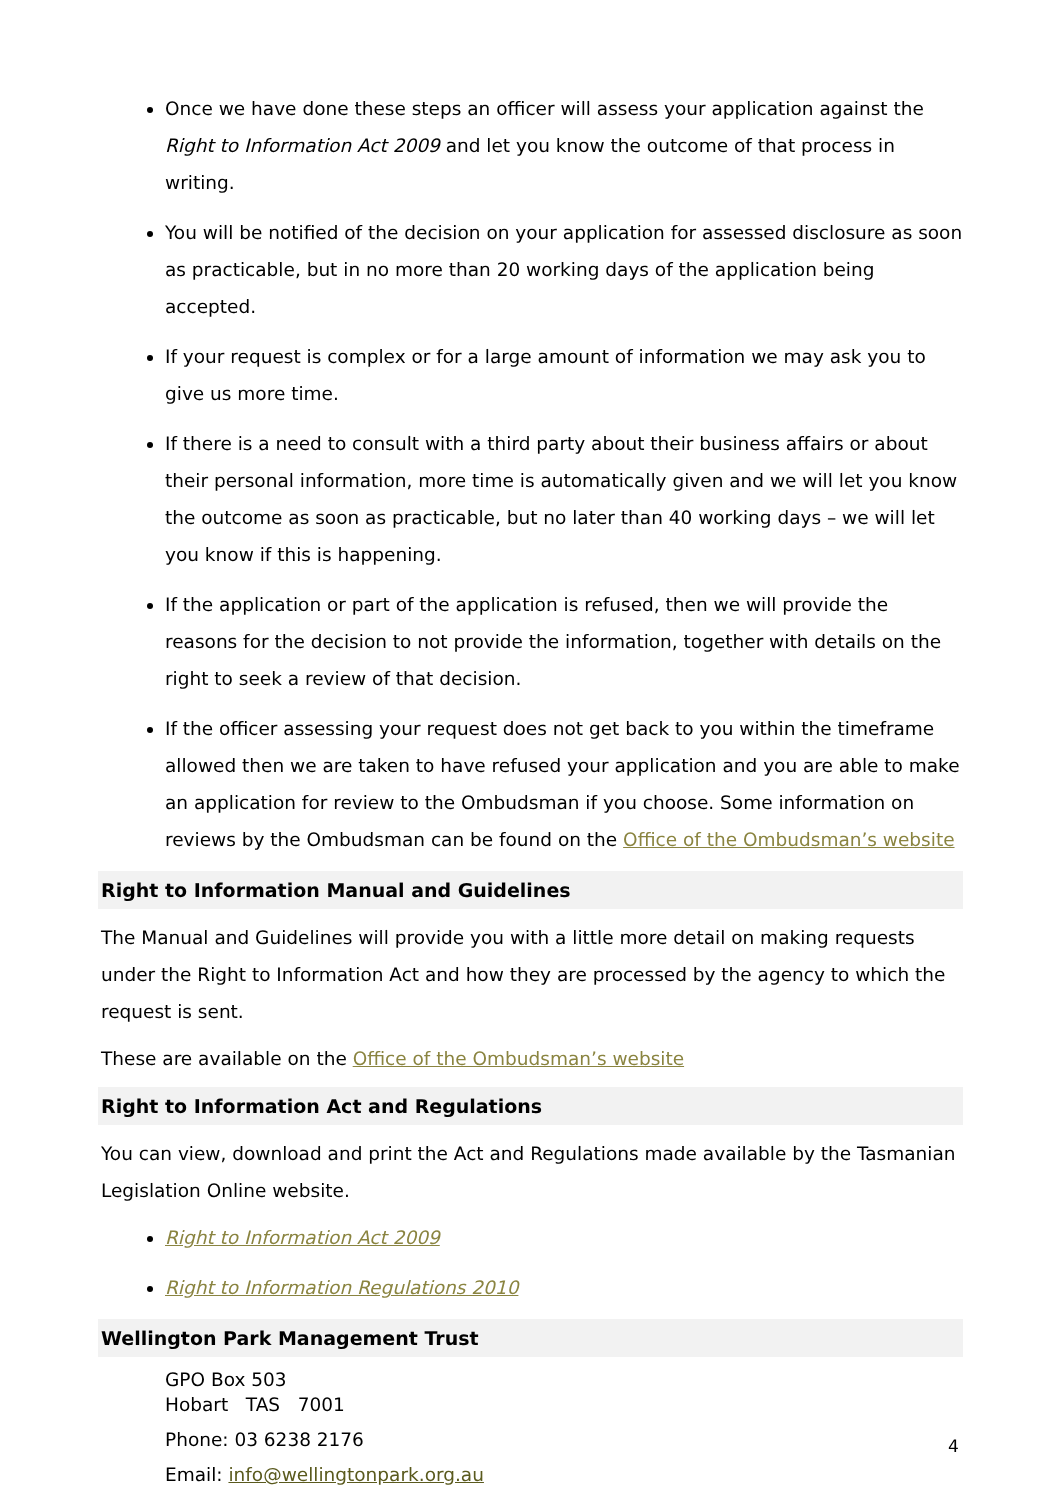Once we have done these steps an officer will assess your application against the Right to Information Act 2009 and let you know the outcome of that process in writing.
You will be notified of the decision on your application for assessed disclosure as soon as practicable, but in no more than 20 working days of the application being accepted.
If your request is complex or for a large amount of information we may ask you to give us more time.
If there is a need to consult with a third party about their business affairs or about their personal information, more time is automatically given and we will let you know the outcome as soon as practicable, but no later than 40 working days – we will let you know if this is happening.
If the application or part of the application is refused, then we will provide the reasons for the decision to not provide the information, together with details on the right to seek a review of that decision.
If the officer assessing your request does not get back to you within the timeframe allowed then we are taken to have refused your application and you are able to make an application for review to the Ombudsman if you choose. Some information on reviews by the Ombudsman can be found on the Office of the Ombudsman’s website
Right to Information Manual and Guidelines
The Manual and Guidelines will provide you with a little more detail on making requests under the Right to Information Act and how they are processed by the agency to which the request is sent.
These are available on the Office of the Ombudsman’s website
Right to Information Act and Regulations
You can view, download and print the Act and Regulations made available by the Tasmanian Legislation Online website.
Right to Information Act 2009
Right to Information Regulations 2010
Wellington Park Management Trust
GPO Box 503
Hobart TAS 7001
Phone: 03 6238 2176
Email: info@wellingtonpark.org.au
4